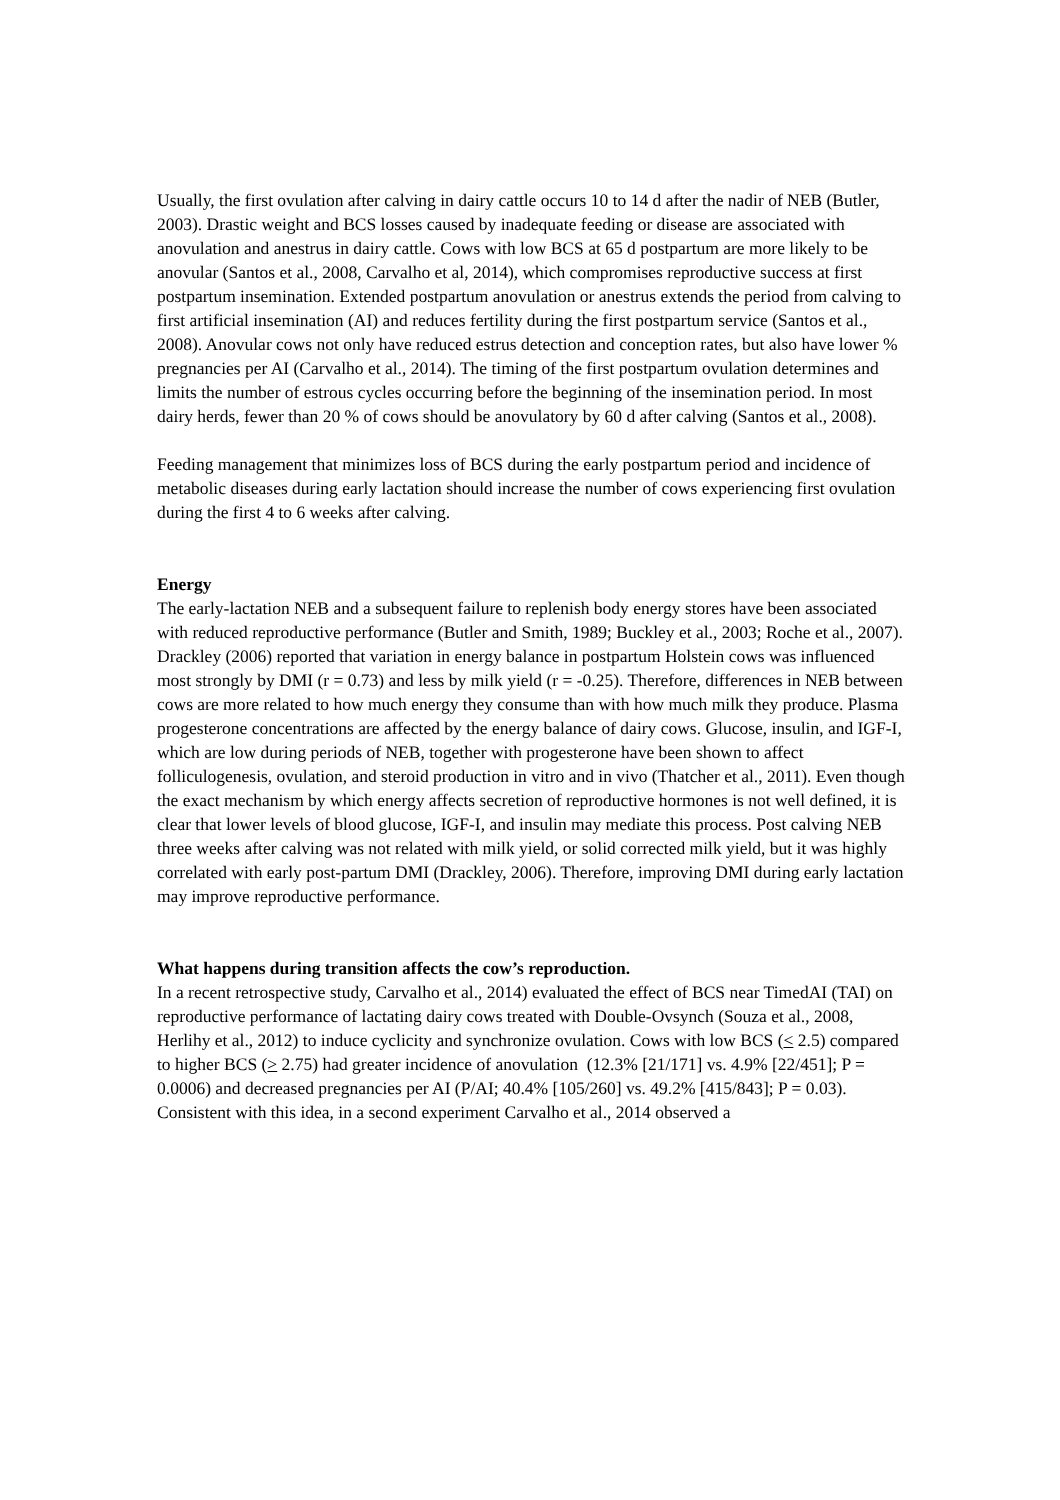Usually, the first ovulation after calving in dairy cattle occurs 10 to 14 d after the nadir of NEB (Butler, 2003). Drastic weight and BCS losses caused by inadequate feeding or disease are associated with anovulation and anestrus in dairy cattle. Cows with low BCS at 65 d postpartum are more likely to be anovular (Santos et al., 2008, Carvalho et al, 2014), which compromises reproductive success at first postpartum insemination. Extended postpartum anovulation or anestrus extends the period from calving to first artificial insemination (AI) and reduces fertility during the first postpartum service (Santos et al., 2008). Anovular cows not only have reduced estrus detection and conception rates, but also have lower % pregnancies per AI (Carvalho et al., 2014). The timing of the first postpartum ovulation determines and limits the number of estrous cycles occurring before the beginning of the insemination period. In most dairy herds, fewer than 20 % of cows should be anovulatory by 60 d after calving (Santos et al., 2008).
Feeding management that minimizes loss of BCS during the early postpartum period and incidence of metabolic diseases during early lactation should increase the number of cows experiencing first ovulation during the first 4 to 6 weeks after calving.
Energy
The early-lactation NEB and a subsequent failure to replenish body energy stores have been associated with reduced reproductive performance (Butler and Smith, 1989; Buckley et al., 2003; Roche et al., 2007). Drackley (2006) reported that variation in energy balance in postpartum Holstein cows was influenced most strongly by DMI (r = 0.73) and less by milk yield (r = -0.25). Therefore, differences in NEB between cows are more related to how much energy they consume than with how much milk they produce. Plasma progesterone concentrations are affected by the energy balance of dairy cows. Glucose, insulin, and IGF-I, which are low during periods of NEB, together with progesterone have been shown to affect folliculogenesis, ovulation, and steroid production in vitro and in vivo (Thatcher et al., 2011). Even though the exact mechanism by which energy affects secretion of reproductive hormones is not well defined, it is clear that lower levels of blood glucose, IGF-I, and insulin may mediate this process. Post calving NEB three weeks after calving was not related with milk yield, or solid corrected milk yield, but it was highly correlated with early post-partum DMI (Drackley, 2006). Therefore, improving DMI during early lactation may improve reproductive performance.
What happens during transition affects the cow’s reproduction.
In a recent retrospective study, Carvalho et al., 2014) evaluated the effect of BCS near TimedAI (TAI) on reproductive performance of lactating dairy cows treated with Double-Ovsynch (Souza et al., 2008, Herlihy et al., 2012) to induce cyclicity and synchronize ovulation. Cows with low BCS (< 2.5) compared to higher BCS (> 2.75) had greater incidence of anovulation (12.3% [21/171] vs. 4.9% [22/451]; P = 0.0006) and decreased pregnancies per AI (P/AI; 40.4% [105/260] vs. 49.2% [415/843]; P = 0.03). Consistent with this idea, in a second experiment Carvalho et al., 2014 observed a